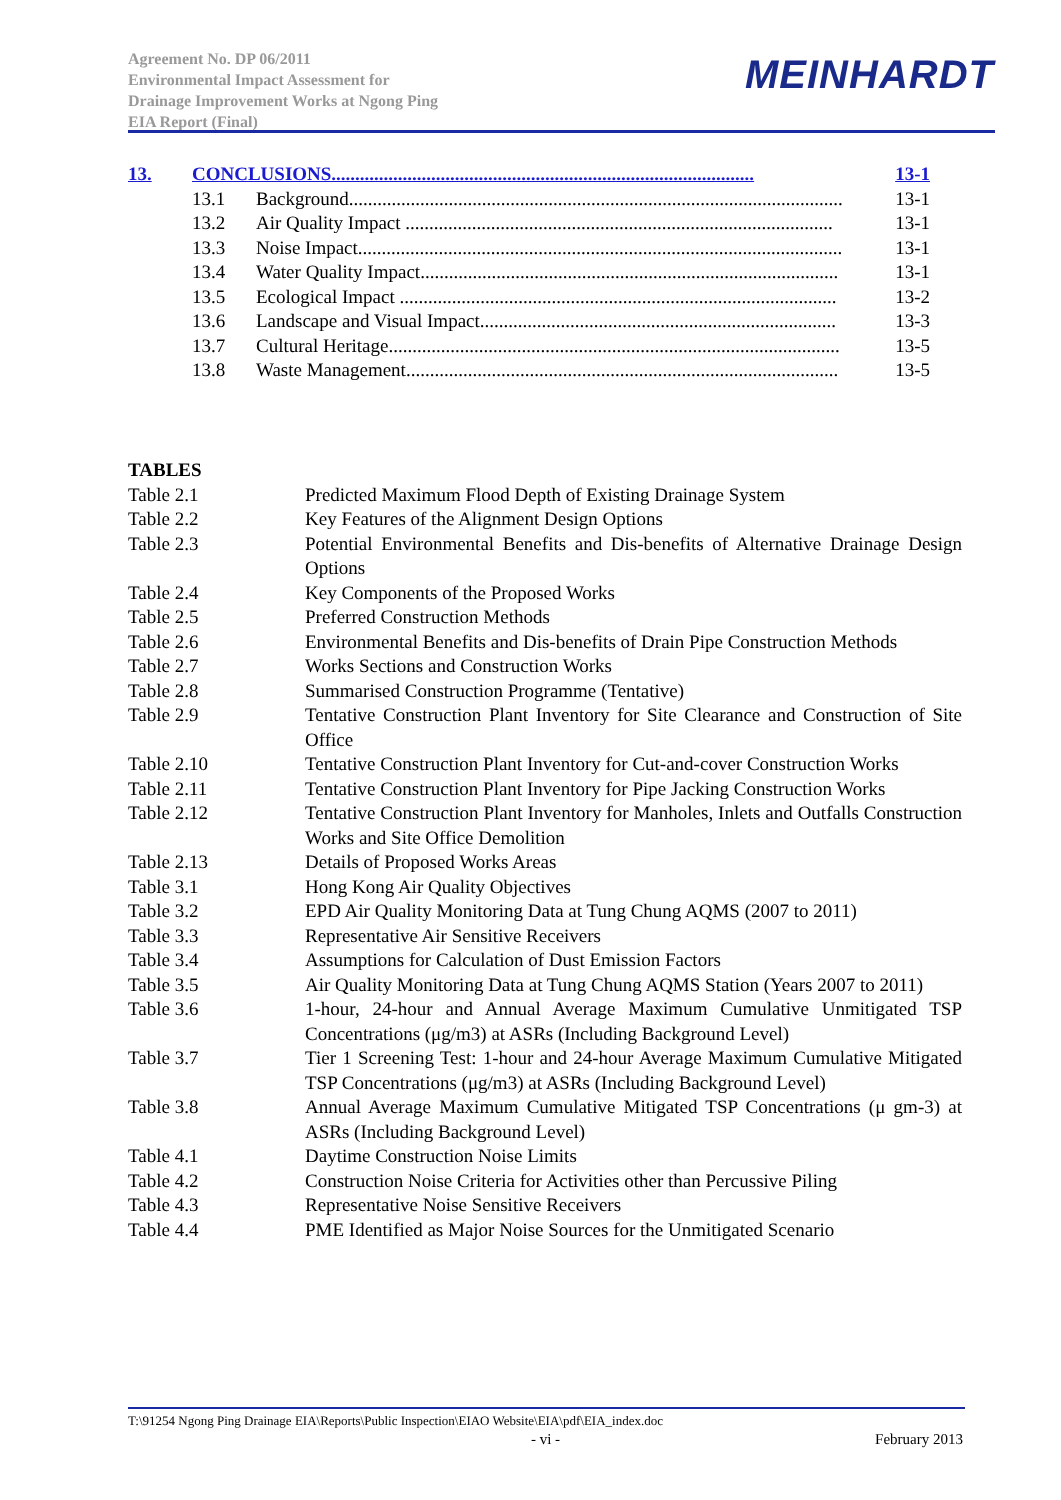Agreement No. DP 06/2011
Environmental Impact Assessment for
Drainage Improvement Works at Ngong Ping
EIA Report (Final)
MEINHARDT
13. CONCLUSIONS......................................................................................... 13-1
13.1 Background........................................................................................................ 13-1
13.2 Air Quality Impact .......................................................................................... 13-1
13.3 Noise Impact...................................................................................................... 13-1
13.4 Water Quality Impact........................................................................................ 13-1
13.5 Ecological Impact ............................................................................................ 13-2
13.6 Landscape and Visual Impact........................................................................... 13-3
13.7 Cultural Heritage............................................................................................... 13-5
13.8 Waste Management........................................................................................... 13-5
TABLES
Table 2.1 Predicted Maximum Flood Depth of Existing Drainage System
Table 2.2 Key Features of the Alignment Design Options
Table 2.3 Potential Environmental Benefits and Dis-benefits of Alternative Drainage Design Options
Table 2.4 Key Components of the Proposed Works
Table 2.5 Preferred Construction Methods
Table 2.6 Environmental Benefits and Dis-benefits of Drain Pipe Construction Methods
Table 2.7 Works Sections and Construction Works
Table 2.8 Summarised Construction Programme (Tentative)
Table 2.9 Tentative Construction Plant Inventory for Site Clearance and Construction of Site Office
Table 2.10 Tentative Construction Plant Inventory for Cut-and-cover Construction Works
Table 2.11 Tentative Construction Plant Inventory for Pipe Jacking Construction Works
Table 2.12 Tentative Construction Plant Inventory for Manholes, Inlets and Outfalls Construction Works and Site Office Demolition
Table 2.13 Details of Proposed Works Areas
Table 3.1 Hong Kong Air Quality Objectives
Table 3.2 EPD Air Quality Monitoring Data at Tung Chung AQMS (2007 to 2011)
Table 3.3 Representative Air Sensitive Receivers
Table 3.4 Assumptions for Calculation of Dust Emission Factors
Table 3.5 Air Quality Monitoring Data at Tung Chung AQMS Station (Years 2007 to 2011)
Table 3.6 1-hour, 24-hour and Annual Average Maximum Cumulative Unmitigated TSP Concentrations (μg/m3) at ASRs (Including Background Level)
Table 3.7 Tier 1 Screening Test: 1-hour and 24-hour Average Maximum Cumulative Mitigated TSP Concentrations (μg/m3) at ASRs (Including Background Level)
Table 3.8 Annual Average Maximum Cumulative Mitigated TSP Concentrations (μ gm-3) at ASRs (Including Background Level)
Table 4.1 Daytime Construction Noise Limits
Table 4.2 Construction Noise Criteria for Activities other than Percussive Piling
Table 4.3 Representative Noise Sensitive Receivers
Table 4.4 PME Identified as Major Noise Sources for the Unmitigated Scenario
T:\91254 Ngong Ping Drainage EIA\Reports\Public Inspection\EIAO Website\EIA\pdf\EIA_index.doc
- vi - February 2013